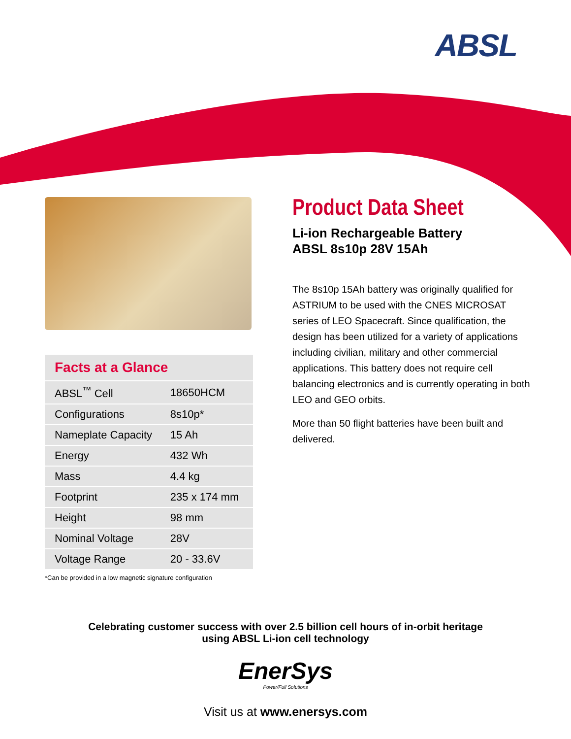ABSL
Facts at a Glance
| ABSL<sup>™</sup> Cell | 18650HCM |
| Configurations | 8s10p* |
| Nameplate Capacity | 15 Ah |
| Energy | 432 Wh |
| Mass | 4.4 kg |
| Footprint | 235 x 174 mm |
| Height | 98 mm |
| Nominal Voltage | 28V |
| Voltage Range | 20 - 33.6V |
*Can be provided in a low magnetic signature configuration
Product Data Sheet
Li-ion Rechargeable Battery
ABSL 8s10p 28V 15Ah
The 8s10p 15Ah battery was originally qualified for ASTRIUM to be used with the CNES MICROSAT series of LEO Spacecraft. Since qualification, the design has been utilized for a variety of applications including civilian, military and other commercial applications. This battery does not require cell balancing electronics and is currently operating in both LEO and GEO orbits.
More than 50 flight batteries have been built and delivered.
Celebrating customer success with over 2.5 billion cell hours of in-orbit heritage
using ABSL Li-ion cell technology
EnerSys
Power/Full Solutions
Visit us at www.enersys.com